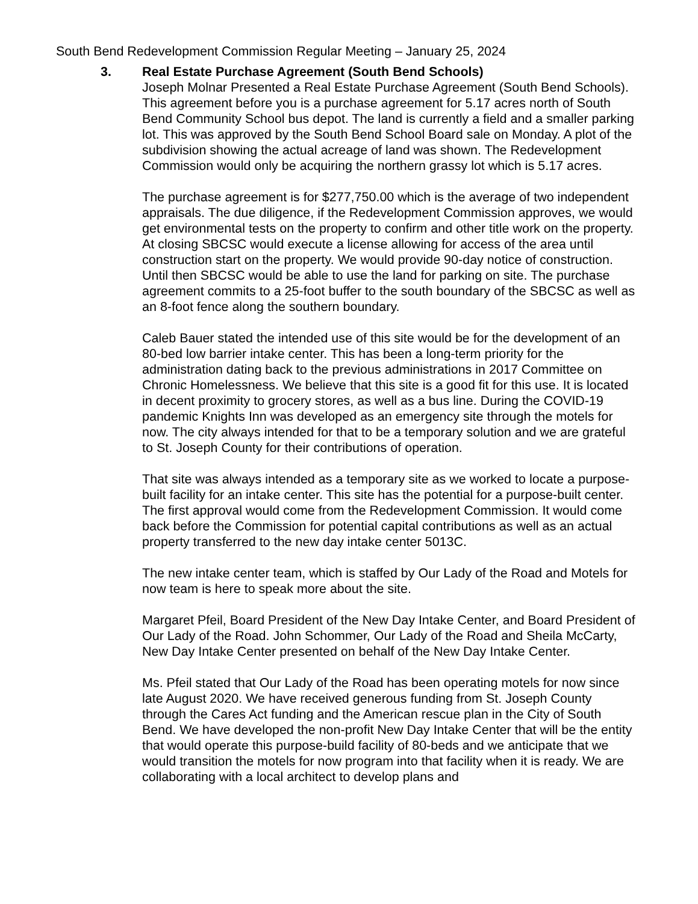South Bend Redevelopment Commission Regular Meeting – January 25, 2024
3. Real Estate Purchase Agreement (South Bend Schools)
Joseph Molnar Presented a Real Estate Purchase Agreement (South Bend Schools). This agreement before you is a purchase agreement for 5.17 acres north of South Bend Community School bus depot. The land is currently a field and a smaller parking lot. This was approved by the South Bend School Board sale on Monday. A plot of the subdivision showing the actual acreage of land was shown. The Redevelopment Commission would only be acquiring the northern grassy lot which is 5.17 acres.
The purchase agreement is for $277,750.00 which is the average of two independent appraisals. The due diligence, if the Redevelopment Commission approves, we would get environmental tests on the property to confirm and other title work on the property. At closing SBCSC would execute a license allowing for access of the area until construction start on the property. We would provide 90-day notice of construction. Until then SBCSC would be able to use the land for parking on site. The purchase agreement commits to a 25-foot buffer to the south boundary of the SBCSC as well as an 8-foot fence along the southern boundary.
Caleb Bauer stated the intended use of this site would be for the development of an 80-bed low barrier intake center. This has been a long-term priority for the administration dating back to the previous administrations in 2017 Committee on Chronic Homelessness. We believe that this site is a good fit for this use. It is located in decent proximity to grocery stores, as well as a bus line. During the COVID-19 pandemic Knights Inn was developed as an emergency site through the motels for now. The city always intended for that to be a temporary solution and we are grateful to St. Joseph County for their contributions of operation.
That site was always intended as a temporary site as we worked to locate a purpose-built facility for an intake center. This site has the potential for a purpose-built center. The first approval would come from the Redevelopment Commission. It would come back before the Commission for potential capital contributions as well as an actual property transferred to the new day intake center 5013C.
The new intake center team, which is staffed by Our Lady of the Road and Motels for now team is here to speak more about the site.
Margaret Pfeil, Board President of the New Day Intake Center, and Board President of Our Lady of the Road. John Schommer, Our Lady of the Road and Sheila McCarty, New Day Intake Center presented on behalf of the New Day Intake Center.
Ms. Pfeil stated that Our Lady of the Road has been operating motels for now since late August 2020. We have received generous funding from St. Joseph County through the Cares Act funding and the American rescue plan in the City of South Bend. We have developed the non-profit New Day Intake Center that will be the entity that would operate this purpose-build facility of 80-beds and we anticipate that we would transition the motels for now program into that facility when it is ready. We are collaborating with a local architect to develop plans and